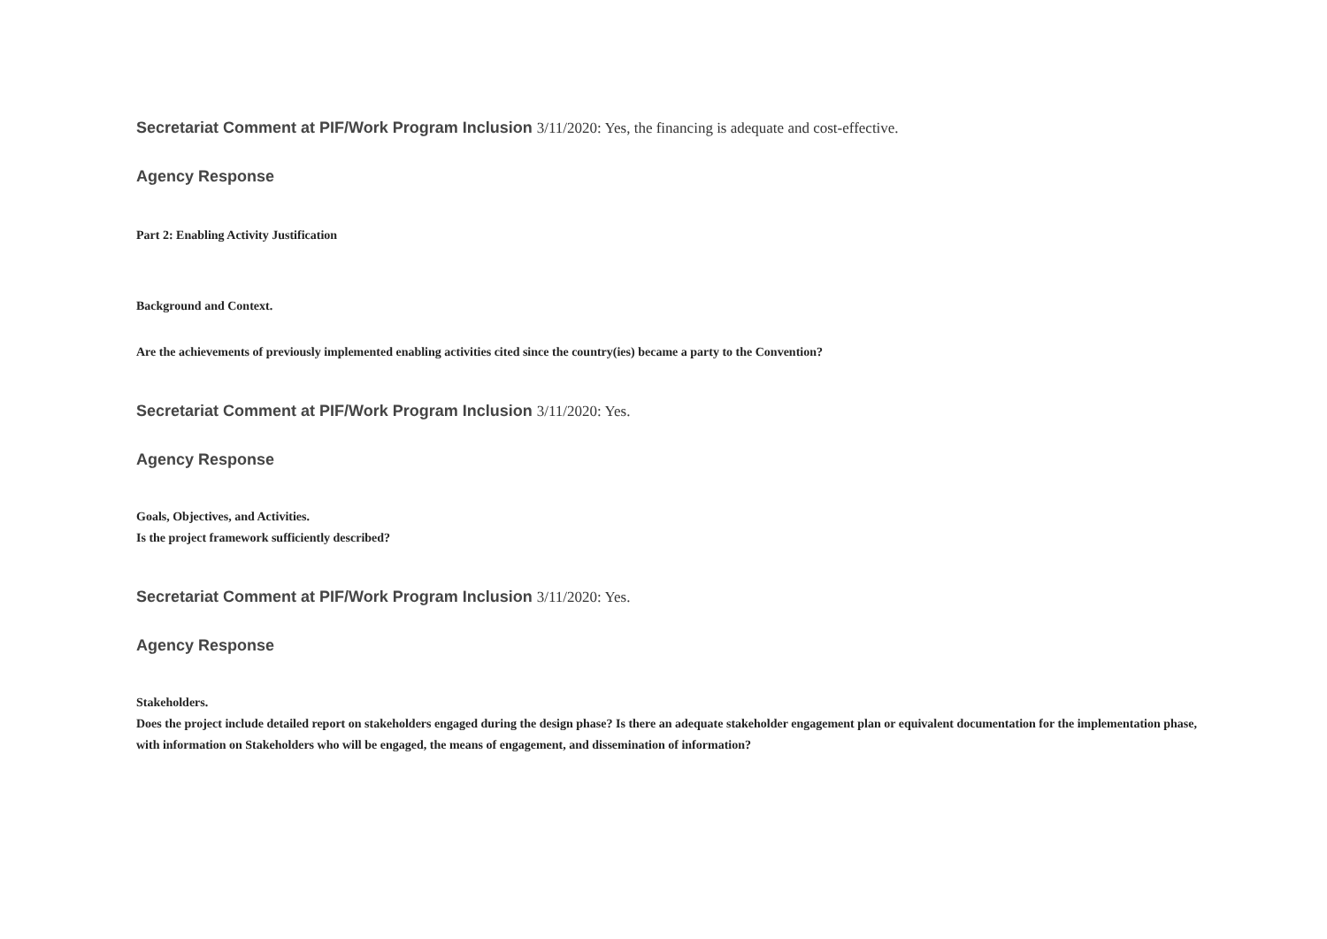Secretariat Comment at PIF/Work Program Inclusion 3/11/2020: Yes, the financing is adequate and cost-effective.
Agency Response
Part 2: Enabling Activity Justification
Background and Context.
Are the achievements of previously implemented enabling activities cited since the country(ies) became a party to the Convention?
Secretariat Comment at PIF/Work Program Inclusion 3/11/2020: Yes.
Agency Response
Goals, Objectives, and Activities.
Is the project framework sufficiently described?
Secretariat Comment at PIF/Work Program Inclusion 3/11/2020: Yes.
Agency Response
Stakeholders.
Does the project include detailed report on stakeholders engaged during the design phase? Is there an adequate stakeholder engagement plan or equivalent documentation for the implementation phase, with information on Stakeholders who will be engaged, the means of engagement, and dissemination of information?